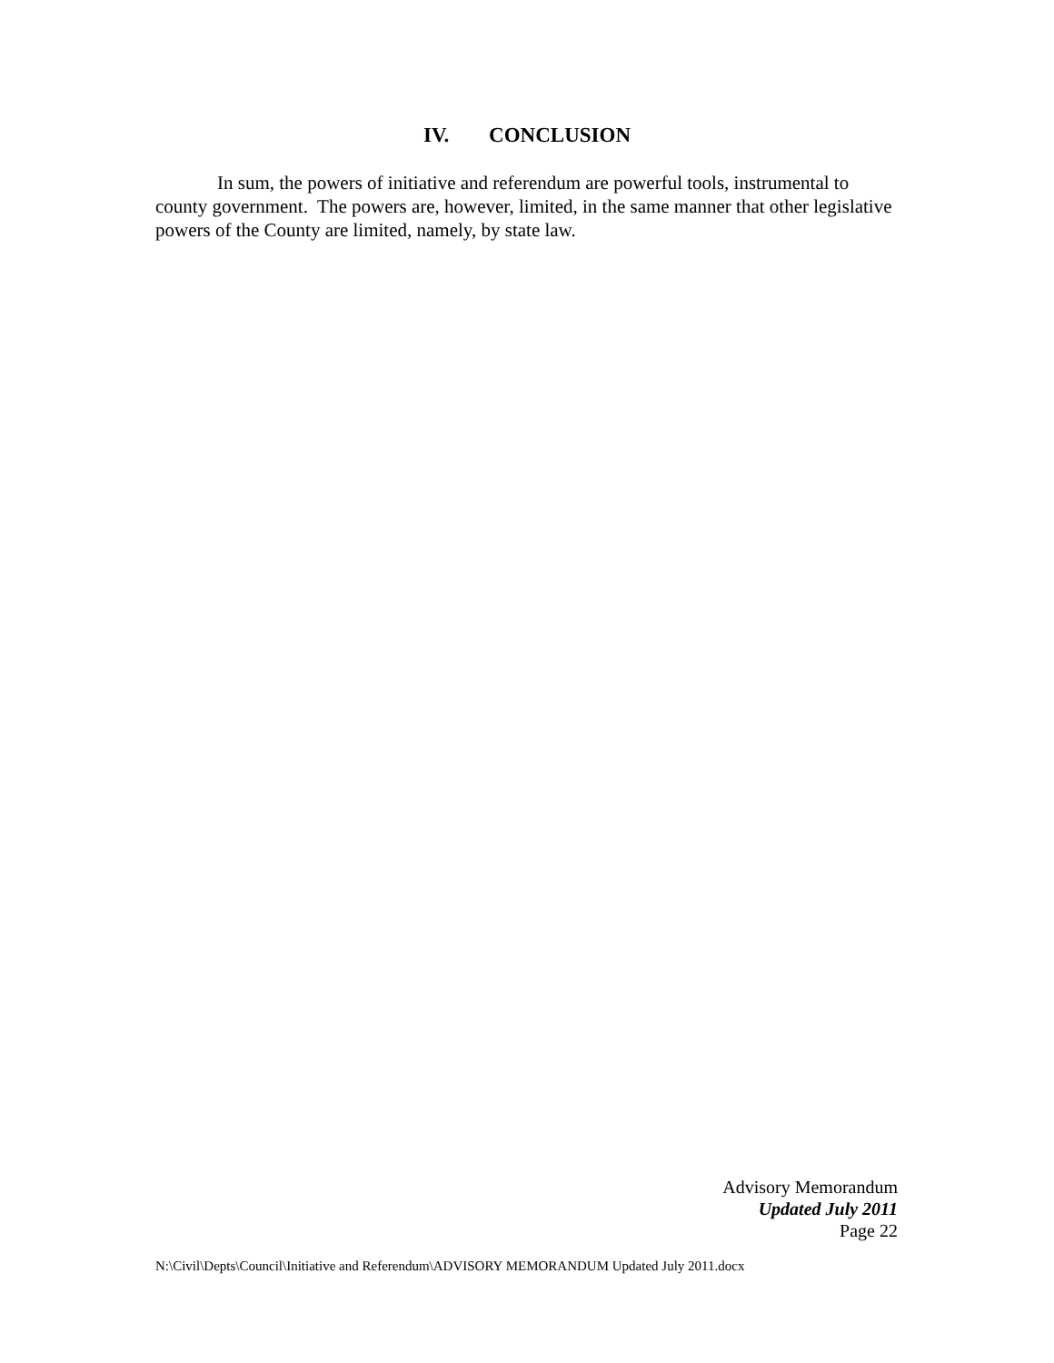IV. CONCLUSION
In sum, the powers of initiative and referendum are powerful tools, instrumental to county government. The powers are, however, limited, in the same manner that other legislative powers of the County are limited, namely, by state law.
Advisory Memorandum
Updated July 2011
Page 22
N:\Civil\Depts\Council\Initiative and Referendum\ADVISORY MEMORANDUM Updated July 2011.docx